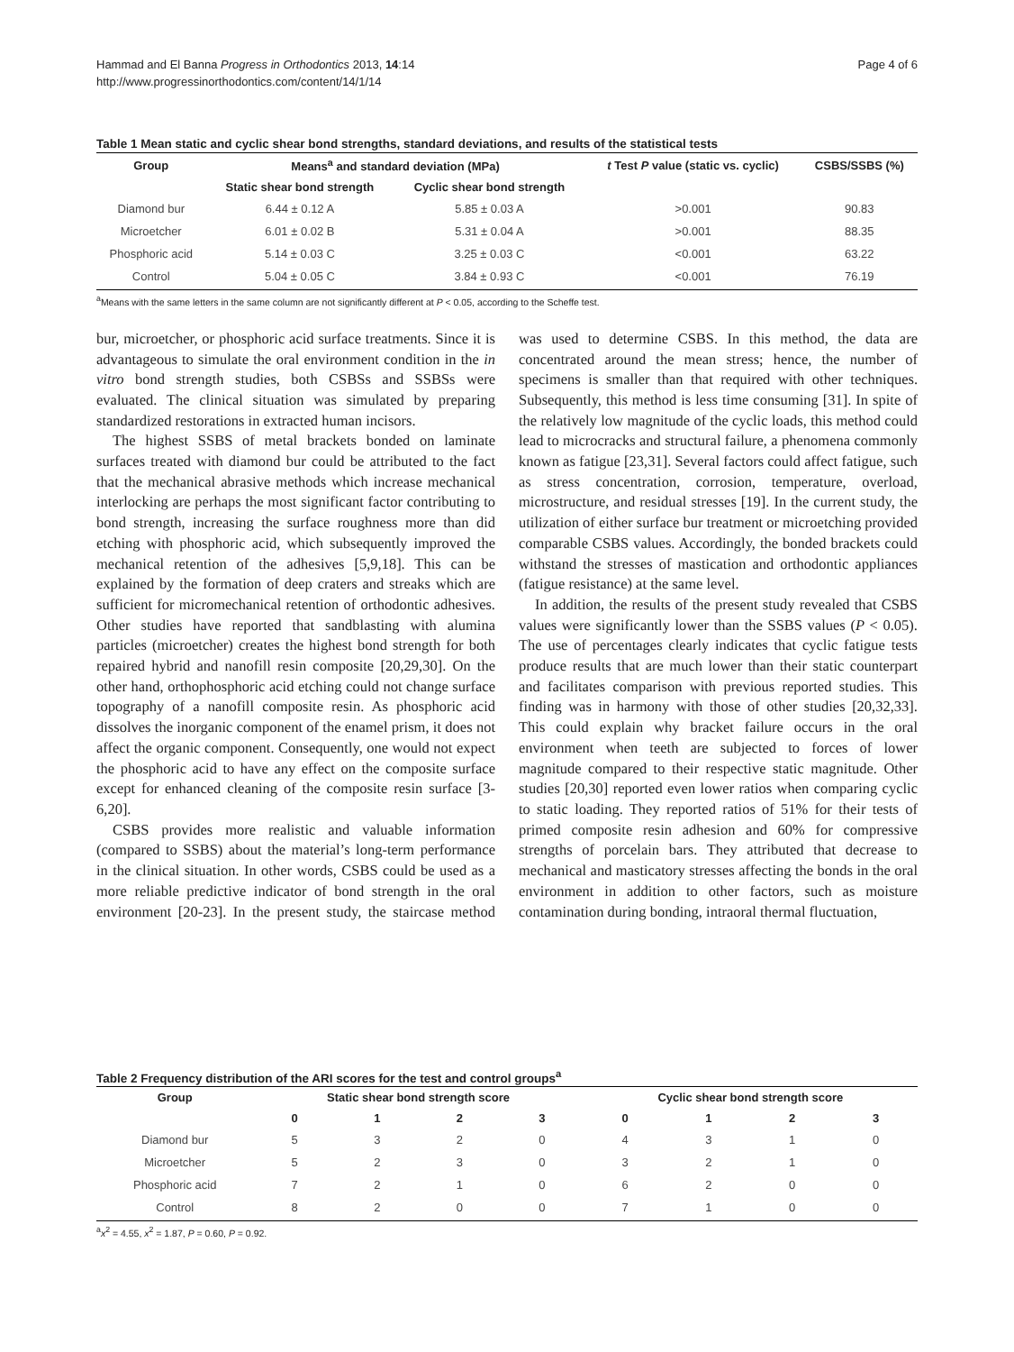Hammad and El Banna Progress in Orthodontics 2013, 14:14
http://www.progressinorthodontics.com/content/14/1/14
Page 4 of 6
Table 1 Mean static and cyclic shear bond strengths, standard deviations, and results of the statistical tests
| Group | Means<sup>a</sup> and standard deviation (MPa) | | t Test P value (static vs. cyclic) | CSBS/SSBS (%) |
| --- | --- | --- | --- | --- |
| | Static shear bond strength | Cyclic shear bond strength | | |
| Diamond bur | 6.44 ± 0.12 A | 5.85 ± 0.03 A | >0.001 | 90.83 |
| Microetcher | 6.01 ± 0.02 B | 5.31 ± 0.04 A | >0.001 | 88.35 |
| Phosphoric acid | 5.14 ± 0.03 C | 3.25 ± 0.03 C | <0.001 | 63.22 |
| Control | 5.04 ± 0.05 C | 3.84 ± 0.93 C | <0.001 | 76.19 |
<sup>a</sup> Means with the same letters in the same column are not significantly different at P < 0.05, according to the Scheffe test.
bur, microetcher, or phosphoric acid surface treatments. Since it is advantageous to simulate the oral environment condition in the in vitro bond strength studies, both CSBSs and SSBSs were evaluated. The clinical situation was simulated by preparing standardized restorations in extracted human incisors.
The highest SSBS of metal brackets bonded on laminate surfaces treated with diamond bur could be attributed to the fact that the mechanical abrasive methods which increase mechanical interlocking are perhaps the most significant factor contributing to bond strength, increasing the surface roughness more than did etching with phosphoric acid, which subsequently improved the mechanical retention of the adhesives [5,9,18]. This can be explained by the formation of deep craters and streaks which are sufficient for micromechanical retention of orthodontic adhesives. Other studies have reported that sandblasting with alumina particles (microetcher) creates the highest bond strength for both repaired hybrid and nanofill resin composite [20,29,30]. On the other hand, orthophosphoric acid etching could not change surface topography of a nanofill composite resin. As phosphoric acid dissolves the inorganic component of the enamel prism, it does not affect the organic component. Consequently, one would not expect the phosphoric acid to have any effect on the composite surface except for enhanced cleaning of the composite resin surface [3-6,20].
CSBS provides more realistic and valuable information (compared to SSBS) about the material’s long-term performance in the clinical situation. In other words, CSBS could be used as a more reliable predictive indicator of bond strength in the oral environment [20-23]. In the present study, the staircase method was used to determine CSBS. In this method, the data are concentrated around the mean stress; hence, the number of specimens is smaller than that required with other techniques. Subsequently, this method is less time consuming [31]. In spite of the relatively low magnitude of the cyclic loads, this method could lead to microcracks and structural failure, a phenomena commonly known as fatigue [23,31]. Several factors could affect fatigue, such as stress concentration, corrosion, temperature, overload, microstructure, and residual stresses [19]. In the current study, the utilization of either surface bur treatment or microetching provided comparable CSBS values. Accordingly, the bonded brackets could withstand the stresses of mastication and orthodontic appliances (fatigue resistance) at the same level.
In addition, the results of the present study revealed that CSBS values were significantly lower than the SSBS values (P < 0.05). The use of percentages clearly indicates that cyclic fatigue tests produce results that are much lower than their static counterpart and facilitates comparison with previous reported studies. This finding was in harmony with those of other studies [20,32,33]. This could explain why bracket failure occurs in the oral environment when teeth are subjected to forces of lower magnitude compared to their respective static magnitude. Other studies [20,30] reported even lower ratios when comparing cyclic to static loading. They reported ratios of 51% for their tests of primed composite resin adhesion and 60% for compressive strengths of porcelain bars. They attributed that decrease to mechanical and masticatory stresses affecting the bonds in the oral environment in addition to other factors, such as moisture contamination during bonding, intraoral thermal fluctuation,
Table 2 Frequency distribution of the ARI scores for the test and control groups<sup>a</sup>
| Group | Static shear bond strength score | | | | Cyclic shear bond strength score | | | |
| --- | --- | --- | --- | --- | --- | --- | --- | --- |
| | 0 | 1 | 2 | 3 | 0 | 1 | 2 | 3 |
| Diamond bur | 5 | 3 | 2 | 0 | 4 | 3 | 1 | 0 |
| Microetcher | 5 | 2 | 3 | 0 | 3 | 2 | 1 | 0 |
| Phosphoric acid | 7 | 2 | 1 | 0 | 6 | 2 | 0 | 0 |
| Control | 8 | 2 | 0 | 0 | 7 | 1 | 0 | 0 |
<sup>a</sup> x<sup>2</sup> = 4.55, x<sup>2</sup> = 1.87, P = 0.60, P = 0.92.